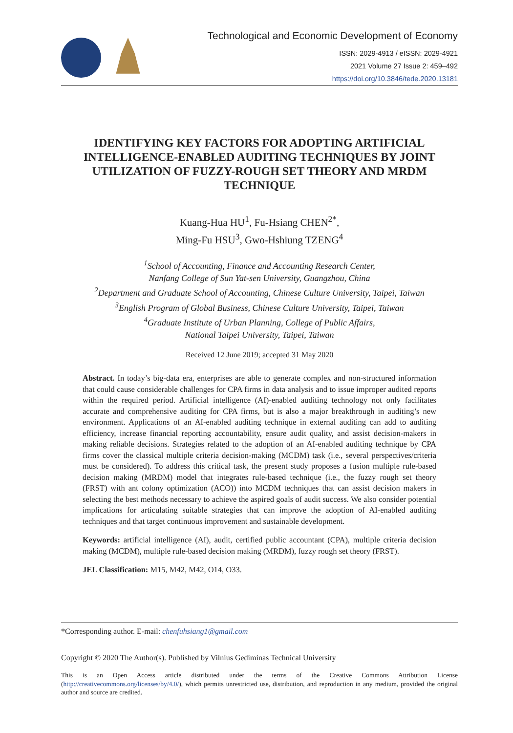Technological and Economic Development of Economy
ISSN: 2029-4913 / eISSN: 2029-4921
2021 Volume 27 Issue 2: 459–492
https://doi.org/10.3846/tede.2020.13181
IDENTIFYING KEY FACTORS FOR ADOPTING ARTIFICIAL INTELLIGENCE-ENABLED AUDITING TECHNIQUES BY JOINT UTILIZATION OF FUZZY-ROUGH SET THEORY AND MRDM TECHNIQUE
Kuang-Hua HU<sup>1</sup>, Fu-Hsiang CHEN<sup>2*</sup>,
Ming-Fu HSU<sup>3</sup>, Gwo-Hshiung TZENG<sup>4</sup>
<sup>1</sup> School of Accounting, Finance and Accounting Research Center,
Nanfang College of Sun Yat-sen University, Guangzhou, China
<sup>2</sup> Department and Graduate School of Accounting, Chinese Culture University, Taipei, Taiwan
<sup>3</sup> English Program of Global Business, Chinese Culture University, Taipei, Taiwan
<sup>4</sup> Graduate Institute of Urban Planning, College of Public Affairs,
National Taipei University, Taipei, Taiwan
Received 12 June 2019; accepted 31 May 2020
Abstract. In today’s big-data era, enterprises are able to generate complex and non-structured information that could cause considerable challenges for CPA firms in data analysis and to issue improper audited reports within the required period. Artificial intelligence (AI)-enabled auditing technology not only facilitates accurate and comprehensive auditing for CPA firms, but is also a major breakthrough in auditing’s new environment. Applications of an AI-enabled auditing technique in external auditing can add to auditing efficiency, increase financial reporting accountability, ensure audit quality, and assist decision-makers in making reliable decisions. Strategies related to the adoption of an AI-enabled auditing technique by CPA firms cover the classical multiple criteria decision-making (MCDM) task (i.e., several perspectives/criteria must be considered). To address this critical task, the present study proposes a fusion multiple rule-based decision making (MRDM) model that integrates rule-based technique (i.e., the fuzzy rough set theory (FRST) with ant colony optimization (ACO)) into MCDM techniques that can assist decision makers in selecting the best methods necessary to achieve the aspired goals of audit success. We also consider potential implications for articulating suitable strategies that can improve the adoption of AI-enabled auditing techniques and that target continuous improvement and sustainable development.
Keywords: artificial intelligence (AI), audit, certified public accountant (CPA), multiple criteria decision making (MCDM), multiple rule-based decision making (MRDM), fuzzy rough set theory (FRST).
JEL Classification: M15, M42, M42, O14, O33.
*Corresponding author. E-mail: chenfuhsiang1@gmail.com
Copyright © 2020 The Author(s). Published by Vilnius Gediminas Technical University
This is an Open Access article distributed under the terms of the Creative Commons Attribution License (http://creativecommons.org/licenses/by/4.0/), which permits unrestricted use, distribution, and reproduction in any medium, provided the original author and source are credited.